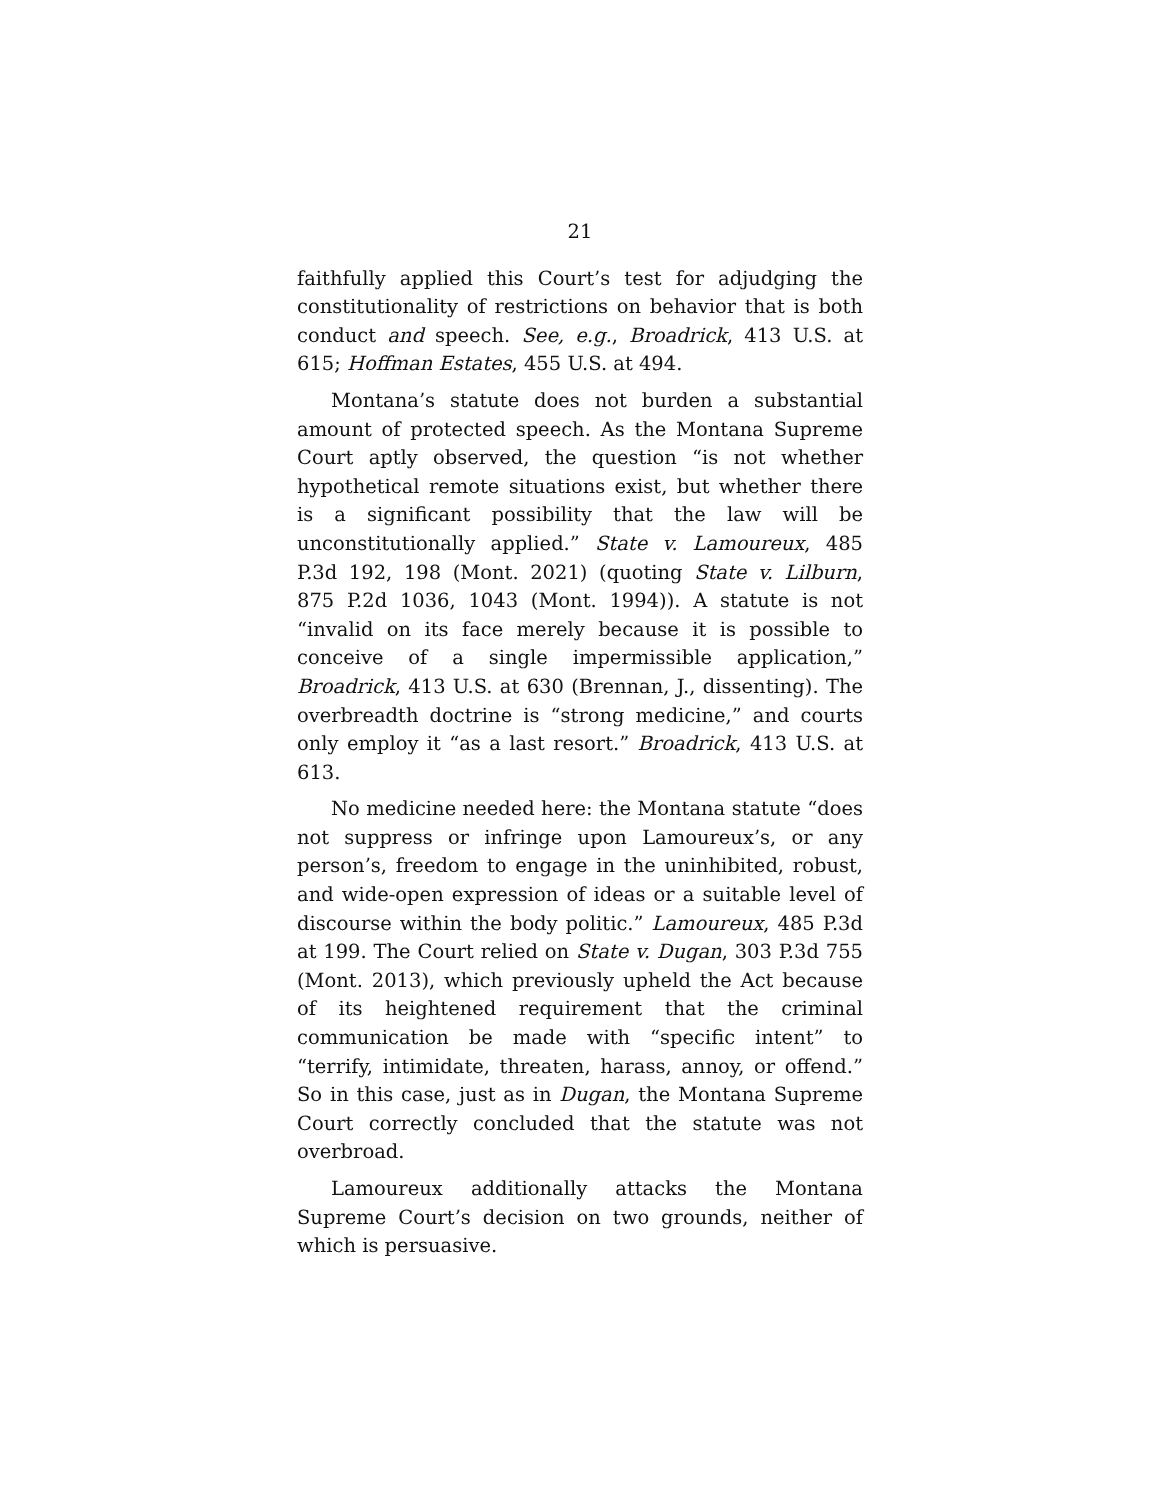21
faithfully applied this Court’s test for adjudging the constitutionality of restrictions on behavior that is both conduct and speech. See, e.g., Broadrick, 413 U.S. at 615; Hoffman Estates, 455 U.S. at 494.
Montana’s statute does not burden a substantial amount of protected speech. As the Montana Supreme Court aptly observed, the question “is not whether hypothetical remote situations exist, but whether there is a significant possibility that the law will be unconstitutionally applied.” State v. Lamoureux, 485 P.3d 192, 198 (Mont. 2021) (quoting State v. Lilburn, 875 P.2d 1036, 1043 (Mont. 1994)). A statute is not “invalid on its face merely because it is possible to conceive of a single impermissible application,” Broadrick, 413 U.S. at 630 (Brennan, J., dissenting). The overbreadth doctrine is “strong medicine,” and courts only employ it “as a last resort.” Broadrick, 413 U.S. at 613.
No medicine needed here: the Montana statute “does not suppress or infringe upon Lamoureux’s, or any person’s, freedom to engage in the uninhibited, robust, and wide-open expression of ideas or a suitable level of discourse within the body politic.” Lamoureux, 485 P.3d at 199. The Court relied on State v. Dugan, 303 P.3d 755 (Mont. 2013), which previously upheld the Act because of its heightened requirement that the criminal communication be made with “specific intent” to “terrify, intimidate, threaten, harass, annoy, or offend.” So in this case, just as in Dugan, the Montana Supreme Court correctly concluded that the statute was not overbroad.
Lamoureux additionally attacks the Montana Supreme Court’s decision on two grounds, neither of which is persuasive.